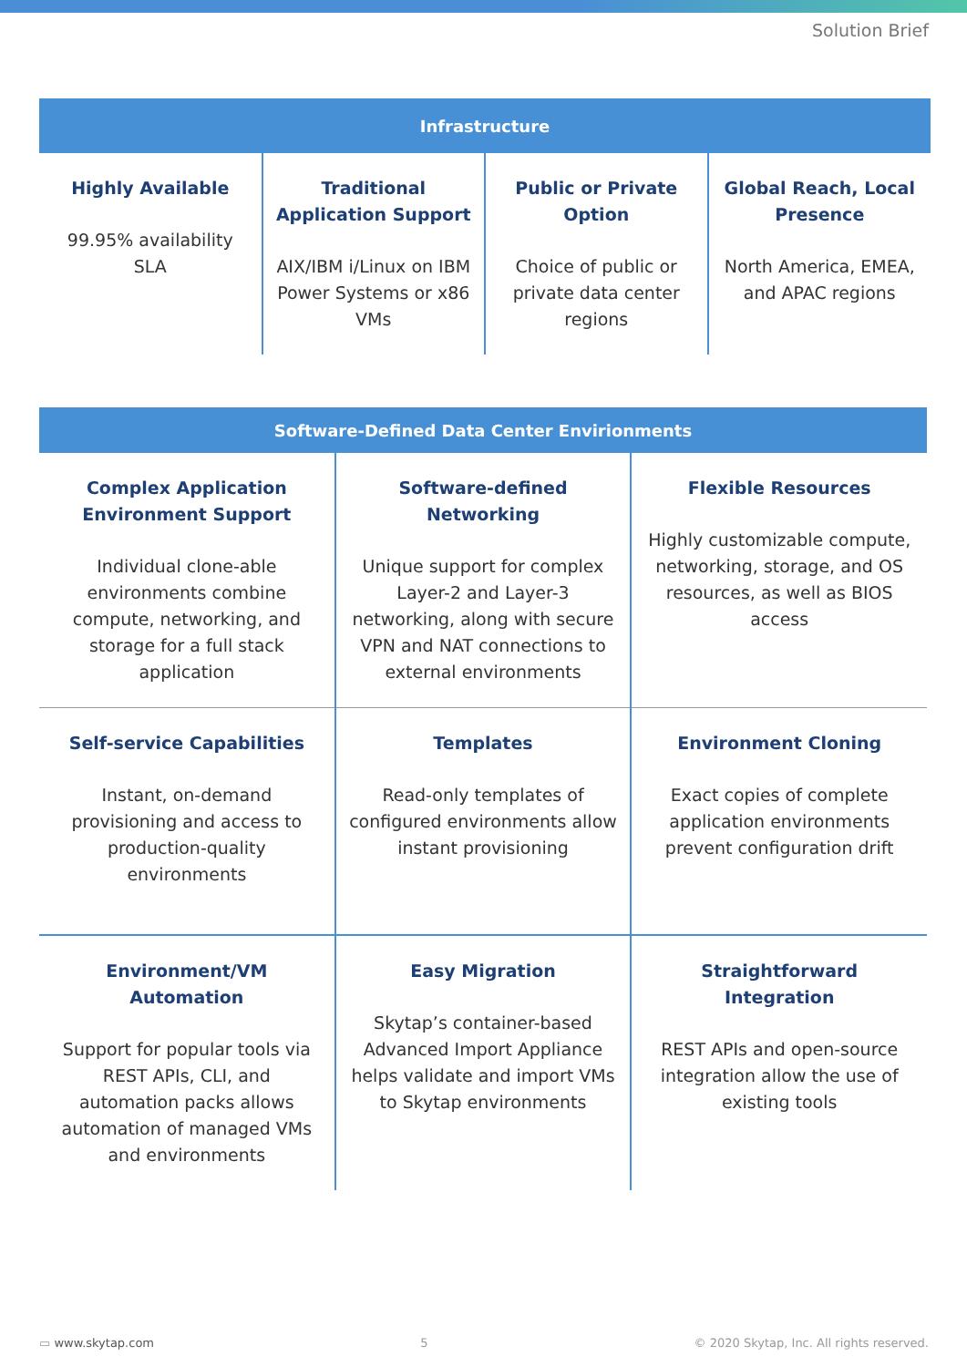Solution Brief
| Infrastructure | | | |
| --- | --- | --- | --- |
| Highly Available 99.95% availability SLA | Traditional Application Support AIX/IBM i/Linux on IBM Power Systems or x86 VMs | Public or Private Option Choice of public or private data center regions | Global Reach, Local Presence North America, EMEA, and APAC regions |
| Software-Defined Data Center Envirionments | | |
| --- | --- | --- |
| Complex Application Environment Support Individual clone-able environments combine compute, networking, and storage for a full stack application | Software-defined Networking Unique support for complex Layer-2 and Layer-3 networking, along with secure VPN and NAT connections to external environments | Flexible Resources Highly customizable compute, networking, storage, and OS resources, as well as BIOS access |
| Self-service Capabilities Instant, on-demand provisioning and access to production-quality environments | Templates Read-only templates of configured environments allow instant provisioning | Environment Cloning Exact copies of complete application environments prevent configuration drift |
| Environment/VM Automation Support for popular tools via REST APIs, CLI, and automation packs allows automation of managed VMs and environments | Easy Migration Skytap’s container-based Advanced Import Appliance helps validate and import VMs to Skytap environments | Straightforward Integration REST APIs and open-source integration allow the use of existing tools |
▭ www.skytap.com 5 © 2020 Skytap, Inc. All rights reserved.